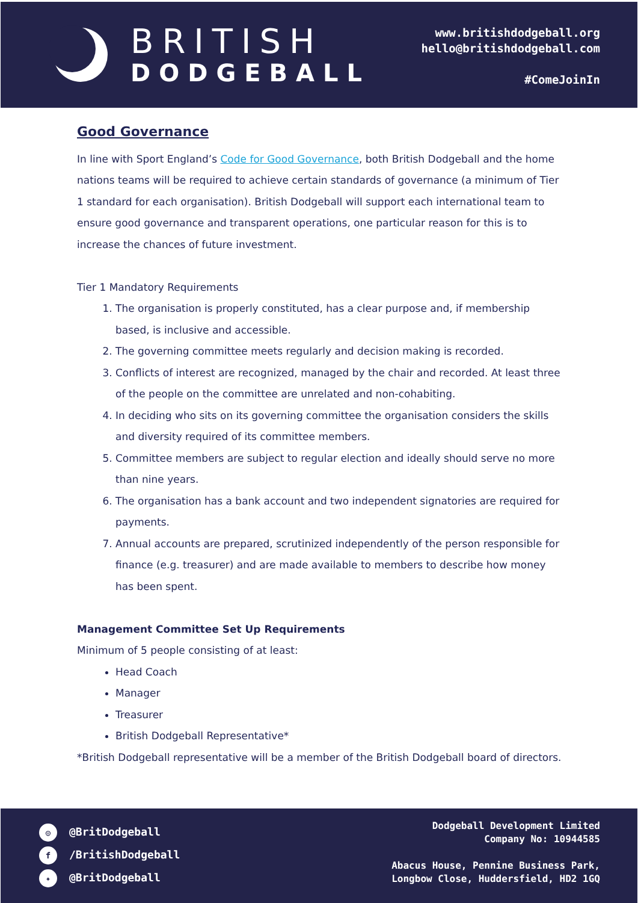BRITISH
DODGEBALL
www.britishdodgeball.org
hello@britishdodgeball.com
#ComeJoinIn
Good Governance
In line with Sport England’s Code for Good Governance, both British Dodgeball and the home nations teams will be required to achieve certain standards of governance (a minimum of Tier 1 standard for each organisation). British Dodgeball will support each international team to ensure good governance and transparent operations, one particular reason for this is to increase the chances of future investment.
Tier 1 Mandatory Requirements
1. The organisation is properly constituted, has a clear purpose and, if membership based, is inclusive and accessible.
2. The governing committee meets regularly and decision making is recorded.
3. Conflicts of interest are recognized, managed by the chair and recorded. At least three of the people on the committee are unrelated and non-cohabiting.
4. In deciding who sits on its governing committee the organisation considers the skills and diversity required of its committee members.
5. Committee members are subject to regular election and ideally should serve no more than nine years.
6. The organisation has a bank account and two independent signatories are required for payments.
7. Annual accounts are prepared, scrutinized independently of the person responsible for finance (e.g. treasurer) and are made available to members to describe how money has been spent.
Management Committee Set Up Requirements
Minimum of 5 people consisting of at least:
Head Coach
Manager
Treasurer
British Dodgeball Representative*
*British Dodgeball representative will be a member of the British Dodgeball board of directors.
◎ @BritDodgeball
f /BritishDodgeball
✦ @BritDodgeball
Dodgeball Development Limited
Company No: 10944585
Abacus House, Pennine Business Park,
Longbow Close, Huddersfield, HD2 1GQ